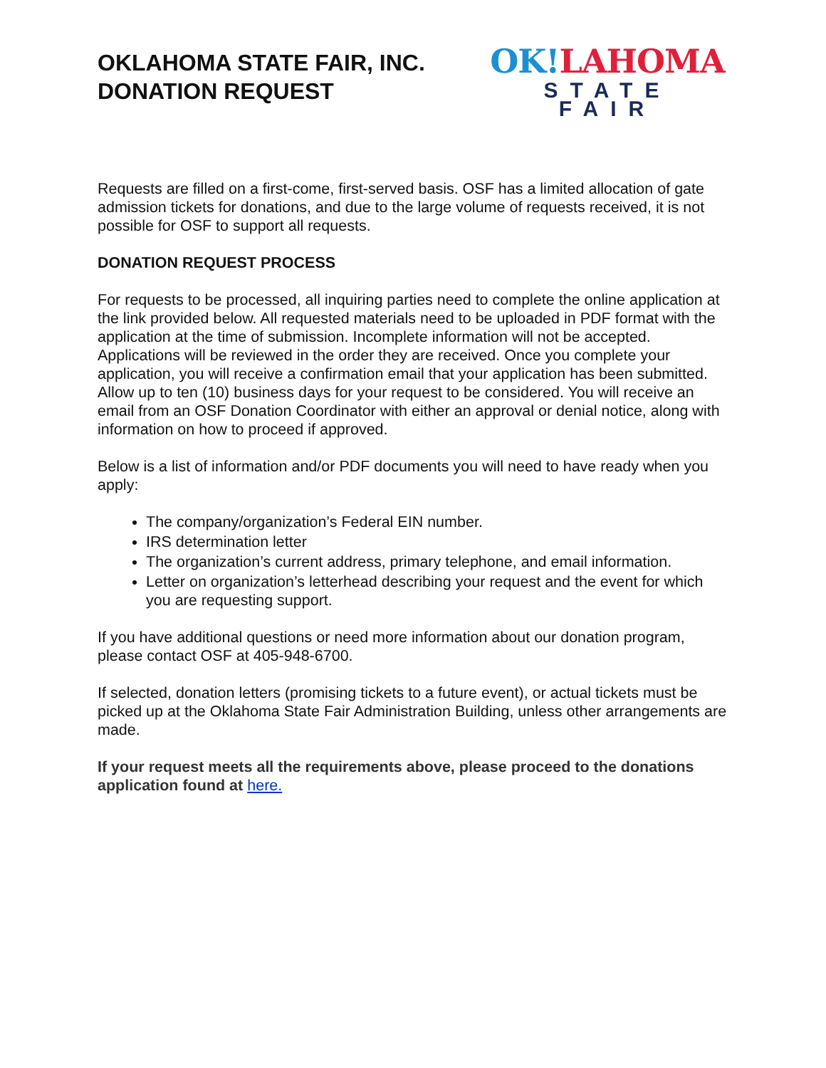OKLAHOMA STATE FAIR, INC.
DONATION REQUEST
OK!LAHOMA
STATE FAIR
Requests are filled on a first-come, first-served basis. OSF has a limited allocation of gate admission tickets for donations, and due to the large volume of requests received, it is not possible for OSF to support all requests.
DONATION REQUEST PROCESS
For requests to be processed, all inquiring parties need to complete the online application at the link provided below. All requested materials need to be uploaded in PDF format with the application at the time of submission. Incomplete information will not be accepted. Applications will be reviewed in the order they are received. Once you complete your application, you will receive a confirmation email that your application has been submitted. Allow up to ten (10) business days for your request to be considered. You will receive an email from an OSF Donation Coordinator with either an approval or denial notice, along with information on how to proceed if approved.
Below is a list of information and/or PDF documents you will need to have ready when you apply:
The company/organization’s Federal EIN number.
IRS determination letter
The organization’s current address, primary telephone, and email information.
Letter on organization’s letterhead describing your request and the event for which you are requesting support.
If you have additional questions or need more information about our donation program, please contact OSF at 405-948-6700.
If selected, donation letters (promising tickets to a future event), or actual tickets must be picked up at the Oklahoma State Fair Administration Building, unless other arrangements are made.
If your request meets all the requirements above, please proceed to the donations application found at here.